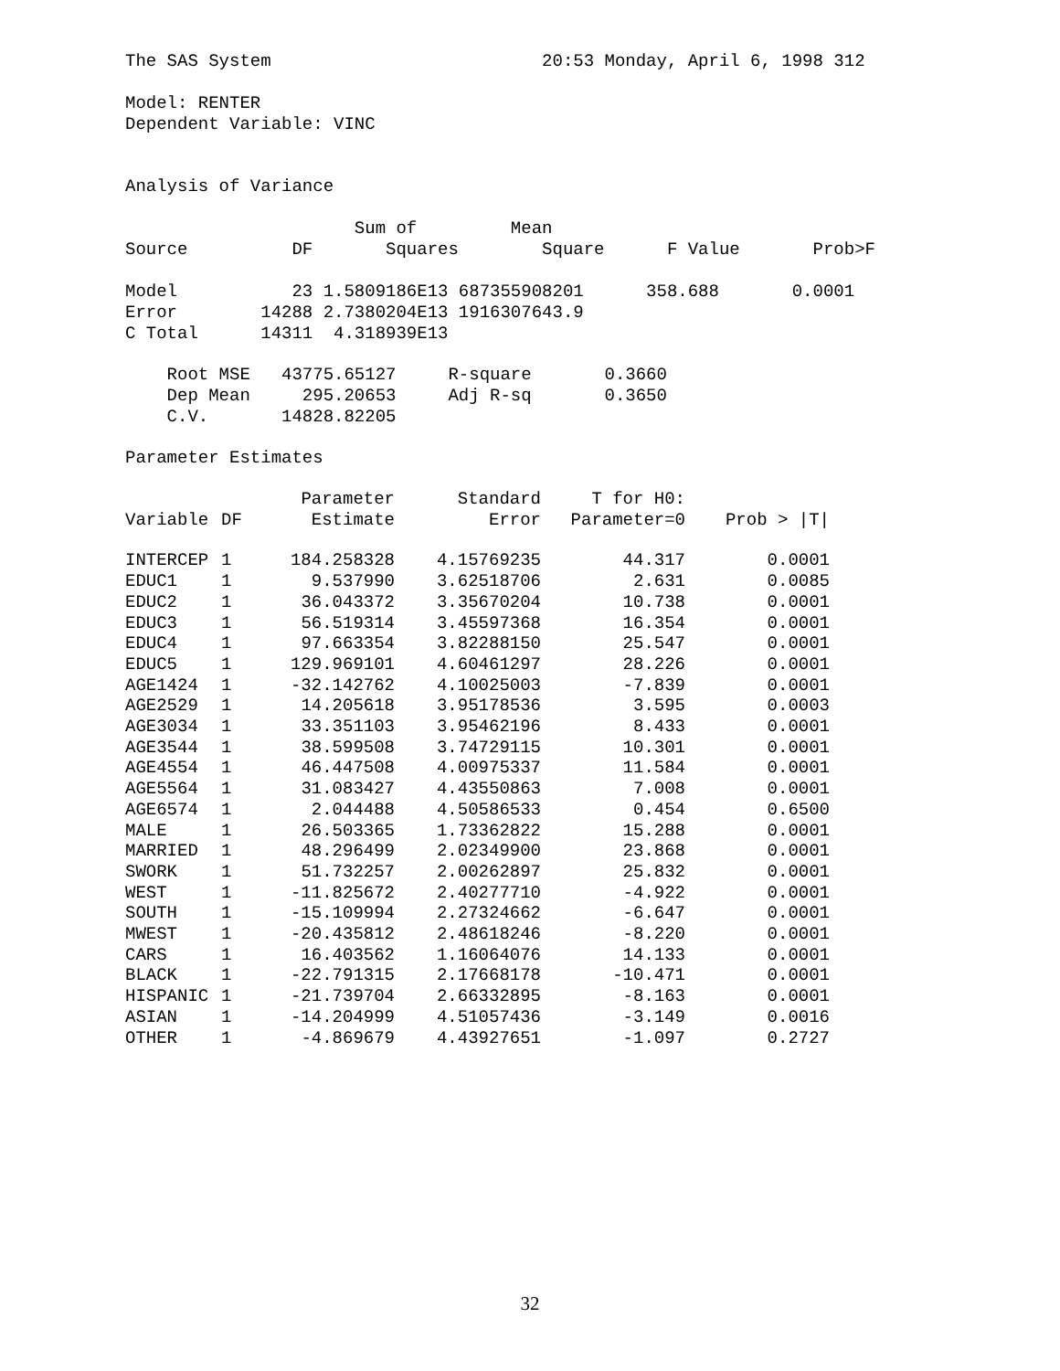The SAS System 20:53 Monday, April 6, 1998 312
Model: RENTER
Dependent Variable: VINC
Analysis of Variance
Sum of Mean
Source DF Squares Square F Value Prob>F
Model 23 1.5809186E13 687355908201 358.688 0.0001
Error 14288 2.7380204E13 1916307643.9
C Total 14311 4.318939E13
Root MSE 43775.65127 R-square 0.3660
Dep Mean 295.20653 Adj R-sq 0.3650
C.V. 14828.82205
Parameter Estimates
| | | Parameter | Standard | T for H0: | |
| --- | --- | --- | --- | --- | --- |
| Variable | DF | Estimate | Error | Parameter=0 | Prob > /T/ |
| INTERCEP | 1 | 184.258328 | 4.15769235 | 44.317 | 0.0001 |
| EDUC1 | 1 | 9.537990 | 3.62518706 | 2.631 | 0.0085 |
| EDUC2 | 1 | 36.043372 | 3.35670204 | 10.738 | 0.0001 |
| EDUC3 | 1 | 56.519314 | 3.45597368 | 16.354 | 0.0001 |
| EDUC4 | 1 | 97.663354 | 3.82288150 | 25.547 | 0.0001 |
| EDUC5 | 1 | 129.969101 | 4.60461297 | 28.226 | 0.0001 |
| AGE1424 | 1 | -32.142762 | 4.10025003 | -7.839 | 0.0001 |
| AGE2529 | 1 | 14.205618 | 3.95178536 | 3.595 | 0.0003 |
| AGE3034 | 1 | 33.351103 | 3.95462196 | 8.433 | 0.0001 |
| AGE3544 | 1 | 38.599508 | 3.74729115 | 10.301 | 0.0001 |
| AGE4554 | 1 | 46.447508 | 4.00975337 | 11.584 | 0.0001 |
| AGE5564 | 1 | 31.083427 | 4.43550863 | 7.008 | 0.0001 |
| AGE6574 | 1 | 2.044488 | 4.50586533 | 0.454 | 0.6500 |
| MALE | 1 | 26.503365 | 1.73362822 | 15.288 | 0.0001 |
| MARRIED | 1 | 48.296499 | 2.02349900 | 23.868 | 0.0001 |
| SWORK | 1 | 51.732257 | 2.00262897 | 25.832 | 0.0001 |
| WEST | 1 | -11.825672 | 2.40277710 | -4.922 | 0.0001 |
| SOUTH | 1 | -15.109994 | 2.27324662 | -6.647 | 0.0001 |
| MWEST | 1 | -20.435812 | 2.48618246 | -8.220 | 0.0001 |
| CARS | 1 | 16.403562 | 1.16064076 | 14.133 | 0.0001 |
| BLACK | 1 | -22.791315 | 2.17668178 | -10.471 | 0.0001 |
| HISPANIC | 1 | -21.739704 | 2.66332895 | -8.163 | 0.0001 |
| ASIAN | 1 | -14.204999 | 4.51057436 | -3.149 | 0.0016 |
| OTHER | 1 | -4.869679 | 4.43927651 | -1.097 | 0.2727 |
32